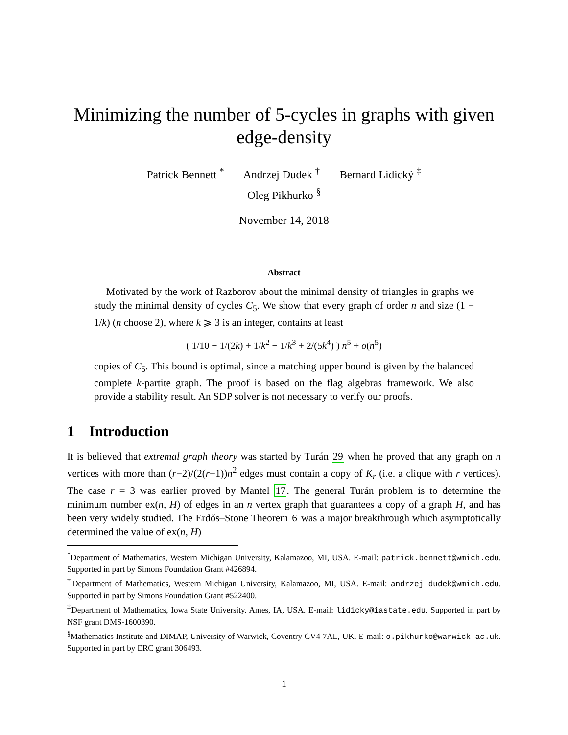Minimizing the number of 5-cycles in graphs with given edge-density
Patrick Bennett <sup>*</sup> Andrzej Dudek <sup>†</sup> Bernard Lidický <sup>‡</sup>
Oleg Pikhurko <sup>§</sup>
November 14, 2018
Abstract
Motivated by the work of Razborov about the minimal density of triangles in graphs we study the minimal density of cycles C<sub>5</sub>. We show that every graph of order n and size (1 − 1/k) (n choose 2), where k ⩾ 3 is an integer, contains at least
( 1/10 − 1/(2k) + 1/k<sup>2</sup> − 1/k<sup>3</sup> + 2/(5k<sup>4</sup>) ) n<sup>5</sup> + o(n<sup>5</sup>)
copies of C<sub>5</sub>. This bound is optimal, since a matching upper bound is given by the balanced complete k-partite graph. The proof is based on the flag algebras framework. We also provide a stability result. An SDP solver is not necessary to verify our proofs.
1 Introduction
It is believed that extremal graph theory was started by Turán 29 when he proved that any graph on n vertices with more than (r−2)/(2(r−1))n<sup>2</sup> edges must contain a copy of K<sub>r</sub> (i.e. a clique with r vertices). The case r = 3 was earlier proved by Mantel 17. The general Turán problem is to determine the minimum number ex(n, H) of edges in an n vertex graph that guarantees a copy of a graph H, and has been very widely studied. The Erdős–Stone Theorem 6 was a major breakthrough which asymptotically determined the value of ex(n, H)
<sup>*</sup> Department of Mathematics, Western Michigan University, Kalamazoo, MI, USA. E-mail: patrick.bennett@wmich.edu. Supported in part by Simons Foundation Grant #426894.
<sup>†</sup> Department of Mathematics, Western Michigan University, Kalamazoo, MI, USA. E-mail: andrzej.dudek@wmich.edu. Supported in part by Simons Foundation Grant #522400.
<sup>‡</sup> Department of Mathematics, Iowa State University. Ames, IA, USA. E-mail: lidicky@iastate.edu. Supported in part by NSF grant DMS-1600390.
<sup>§</sup> Mathematics Institute and DIMAP, University of Warwick, Coventry CV4 7AL, UK. E-mail: o.pikhurko@warwick.ac.uk. Supported in part by ERC grant 306493.
1